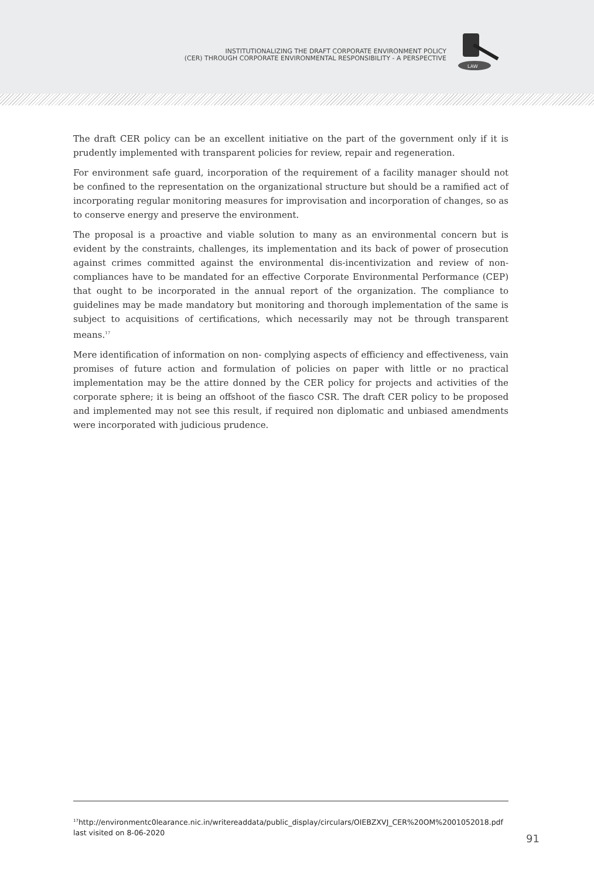INSTITUTIONALIZING THE DRAFT CORPORATE ENVIRONMENT POLICY
(CER) THROUGH CORPORATE ENVIRONMENTAL RESPONSIBILITY - A PERSPECTIVE
LAW
The draft CER policy can be an excellent initiative on the part of the government only if it is prudently implemented with transparent policies for review, repair and regeneration.
For environment safe guard, incorporation of the requirement of a facility manager should not be confined to the representation on the organizational structure but should be a ramified act of incorporating regular monitoring measures for improvisation and incorporation of changes, so as to conserve energy and preserve the environment.
The proposal is a proactive and viable solution to many as an environmental concern but is evident by the constraints, challenges, its implementation and its back of power of prosecution against crimes committed against the environmental dis-incentivization and review of non- compliances have to be mandated for an effective Corporate Environmental Performance (CEP) that ought to be incorporated in the annual report of the organization. The compliance to guidelines may be made mandatory but monitoring and thorough implementation of the same is subject to acquisitions of certifications, which necessarily may not be through transparent means.<sup>17</sup>
Mere identification of information on non- complying aspects of efficiency and effectiveness, vain promises of future action and formulation of policies on paper with little or no practical implementation may be the attire donned by the CER policy for projects and activities of the corporate sphere; it is being an offshoot of the fiasco CSR. The draft CER policy to be proposed and implemented may not see this result, if required non diplomatic and unbiased amendments were incorporated with judicious prudence.
<sup>17</sup> http://environmentc0learance.nic.in/writereaddata/public_display/circulars/OIEBZXVJ_CER%20OM%2001052018.pdf last visited on 8-06-2020
91